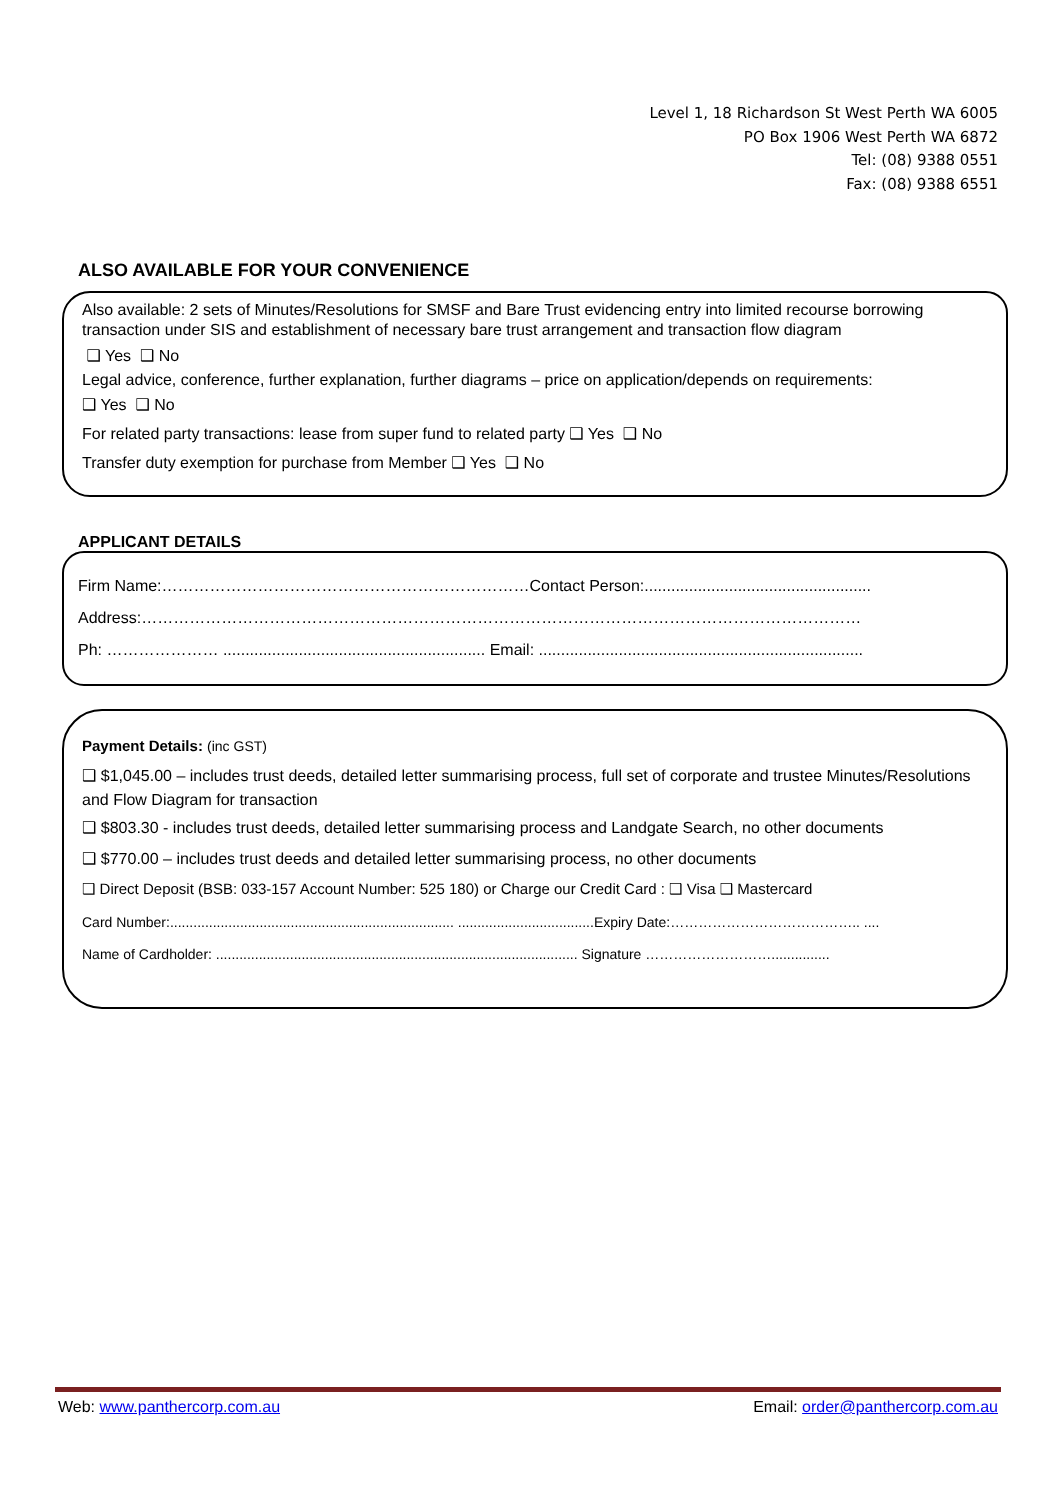Level 1, 18 Richardson St West Perth WA 6005
PO Box 1906 West Perth WA 6872
Tel: (08) 9388 0551
Fax: (08) 9388 6551
ALSO AVAILABLE FOR YOUR CONVENIENCE
Also available: 2 sets of Minutes/Resolutions for SMSF and Bare Trust evidencing entry into limited recourse borrowing transaction under SIS and establishment of necessary bare trust arrangement and transaction flow diagram
❑ Yes ❑ No
Legal advice, conference, further explanation, further diagrams – price on application/depends on requirements:
❑ Yes ❑ No
For related party transactions: lease from super fund to related party ❑ Yes ❑ No
Transfer duty exemption for purchase from Member ❑ Yes ❑ No
APPLICANT DETAILS
Firm Name:……………………………………………………………Contact Person:...................................................
Address:………………………………………………………………………………………………………………………
Ph: ………………… ........................................................... Email: .........................................................................
Payment Details: (inc GST)
❑ $1,045.00 – includes trust deeds, detailed letter summarising process, full set of corporate and trustee Minutes/Resolutions and Flow Diagram for transaction
❑ $803.30 - includes trust deeds, detailed letter summarising process and Landgate Search, no other documents
❑ $770.00 – includes trust deeds and detailed letter summarising process, no other documents
❑ Direct Deposit (BSB: 033-157 Account Number: 525 180) or Charge our Credit Card : ❑ Visa ❑ Mastercard
Card Number:......................................................................... ...................................Expiry Date:………………………………….. ....
Name of Cardholder: ............................................................................................. Signature ………………………...............
Web: www.panthercorp.com.au
Email: order@panthercorp.com.au